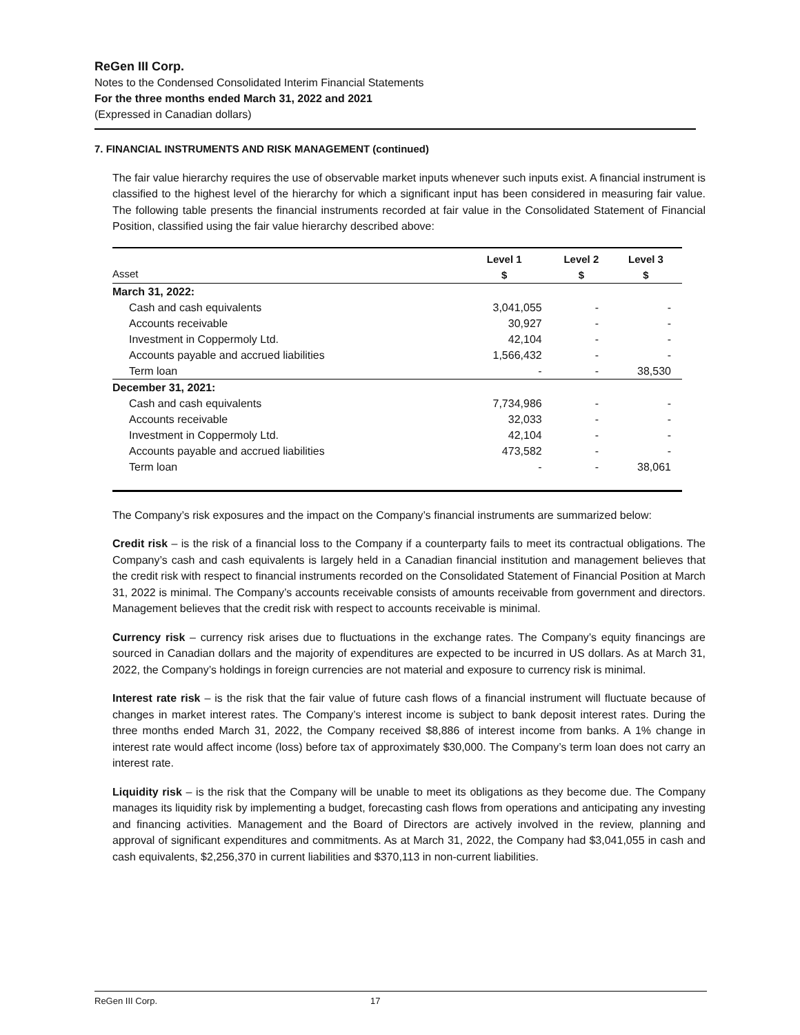ReGen III Corp.
Notes to the Condensed Consolidated Interim Financial Statements
For the three months ended March 31, 2022 and 2021
(Expressed in Canadian dollars)
7. FINANCIAL INSTRUMENTS AND RISK MANAGEMENT (continued)
The fair value hierarchy requires the use of observable market inputs whenever such inputs exist. A financial instrument is classified to the highest level of the hierarchy for which a significant input has been considered in measuring fair value. The following table presents the financial instruments recorded at fair value in the Consolidated Statement of Financial Position, classified using the fair value hierarchy described above:
| Asset | Level 1 $ | Level 2 $ | Level 3 $ |
| --- | --- | --- | --- |
| March 31, 2022: | | | |
| Cash and cash equivalents | 3,041,055 | - | - |
| Accounts receivable | 30,927 | - | - |
| Investment in Coppermoly Ltd. | 42,104 | - | - |
| Accounts payable and accrued liabilities | 1,566,432 | - | - |
| Term loan | - | - | 38,530 |
| December 31, 2021: | | | |
| Cash and cash equivalents | 7,734,986 | - | - |
| Accounts receivable | 32,033 | - | - |
| Investment in Coppermoly Ltd. | 42,104 | - | - |
| Accounts payable and accrued liabilities | 473,582 | - | - |
| Term loan | - | - | 38,061 |
The Company’s risk exposures and the impact on the Company’s financial instruments are summarized below:
Credit risk – is the risk of a financial loss to the Company if a counterparty fails to meet its contractual obligations. The Company’s cash and cash equivalents is largely held in a Canadian financial institution and management believes that the credit risk with respect to financial instruments recorded on the Consolidated Statement of Financial Position at March 31, 2022 is minimal. The Company’s accounts receivable consists of amounts receivable from government and directors. Management believes that the credit risk with respect to accounts receivable is minimal.
Currency risk – currency risk arises due to fluctuations in the exchange rates. The Company’s equity financings are sourced in Canadian dollars and the majority of expenditures are expected to be incurred in US dollars. As at March 31, 2022, the Company’s holdings in foreign currencies are not material and exposure to currency risk is minimal.
Interest rate risk – is the risk that the fair value of future cash flows of a financial instrument will fluctuate because of changes in market interest rates. The Company’s interest income is subject to bank deposit interest rates. During the three months ended March 31, 2022, the Company received $8,886 of interest income from banks. A 1% change in interest rate would affect income (loss) before tax of approximately $30,000. The Company’s term loan does not carry an interest rate.
Liquidity risk – is the risk that the Company will be unable to meet its obligations as they become due. The Company manages its liquidity risk by implementing a budget, forecasting cash flows from operations and anticipating any investing and financing activities. Management and the Board of Directors are actively involved in the review, planning and approval of significant expenditures and commitments. As at March 31, 2022, the Company had $3,041,055 in cash and cash equivalents, $2,256,370 in current liabilities and $370,113 in non-current liabilities.
ReGen III Corp. 17